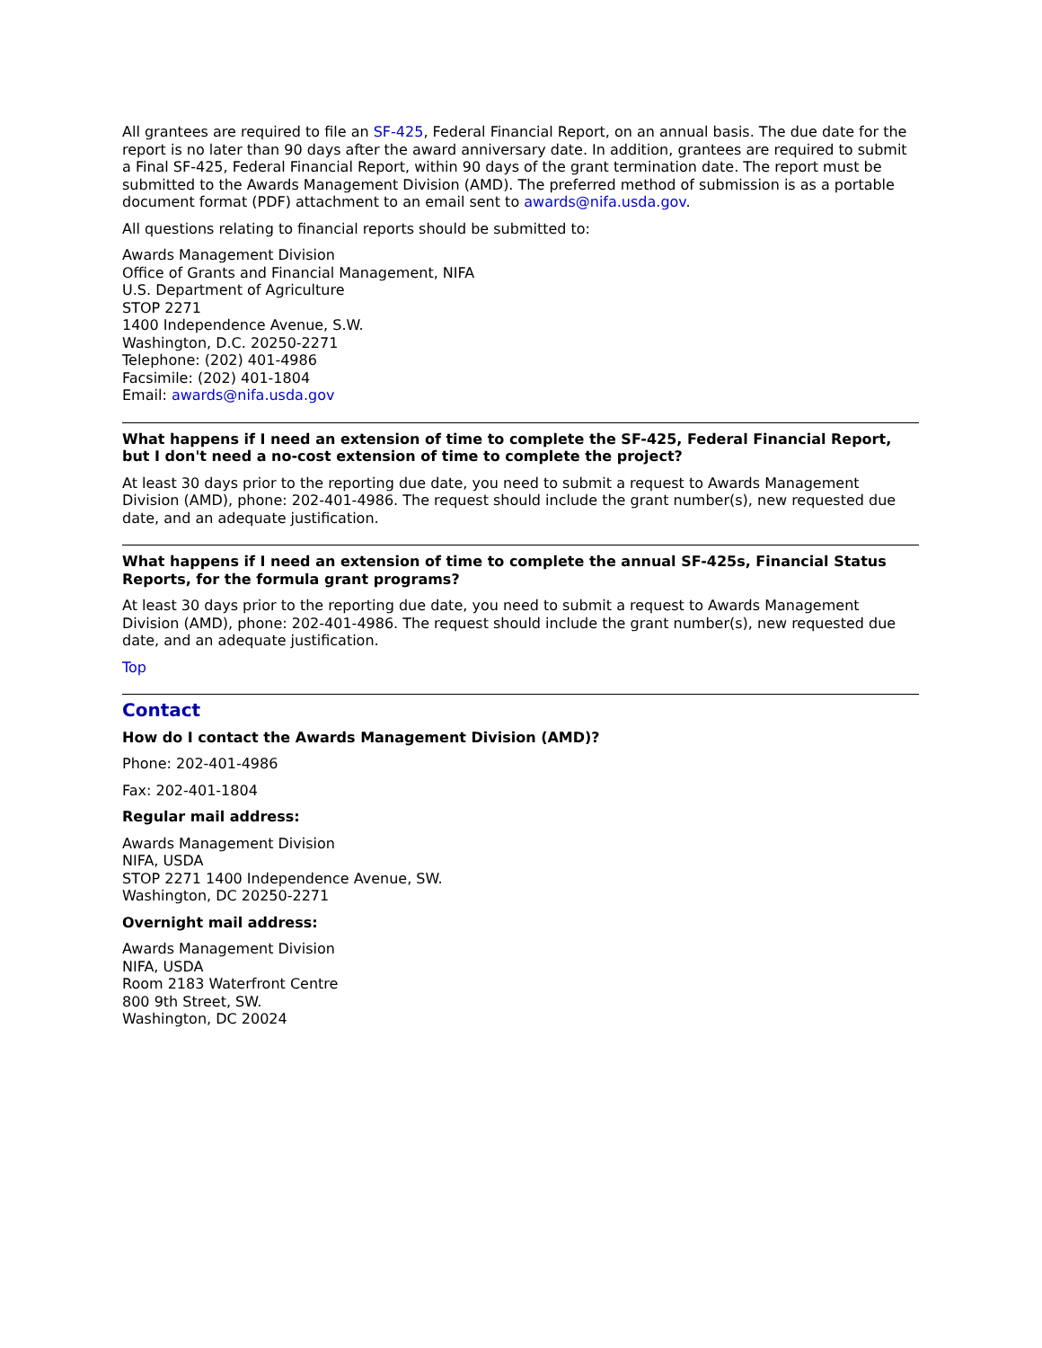All grantees are required to file an SF-425, Federal Financial Report, on an annual basis. The due date for the report is no later than 90 days after the award anniversary date. In addition, grantees are required to submit a Final SF-425, Federal Financial Report, within 90 days of the grant termination date. The report must be submitted to the Awards Management Division (AMD). The preferred method of submission is as a portable document format (PDF) attachment to an email sent to awards@nifa.usda.gov.
All questions relating to financial reports should be submitted to:
Awards Management Division
Office of Grants and Financial Management, NIFA
U.S. Department of Agriculture
STOP 2271
1400 Independence Avenue, S.W.
Washington, D.C. 20250-2271
Telephone: (202) 401-4986
Facsimile: (202) 401-1804
Email: awards@nifa.usda.gov
What happens if I need an extension of time to complete the SF-425, Federal Financial Report, but I don't need a no-cost extension of time to complete the project?
At least 30 days prior to the reporting due date, you need to submit a request to Awards Management Division (AMD), phone: 202-401-4986. The request should include the grant number(s), new requested due date, and an adequate justification.
What happens if I need an extension of time to complete the annual SF-425s, Financial Status Reports, for the formula grant programs?
At least 30 days prior to the reporting due date, you need to submit a request to Awards Management Division (AMD), phone: 202-401-4986. The request should include the grant number(s), new requested due date, and an adequate justification.
Top
Contact
How do I contact the Awards Management Division (AMD)?
Phone: 202-401-4986
Fax: 202-401-1804
Regular mail address:
Awards Management Division
NIFA, USDA
STOP 2271 1400 Independence Avenue, SW.
Washington, DC 20250-2271
Overnight mail address:
Awards Management Division
NIFA, USDA
Room 2183 Waterfront Centre
800 9th Street, SW.
Washington, DC 20024